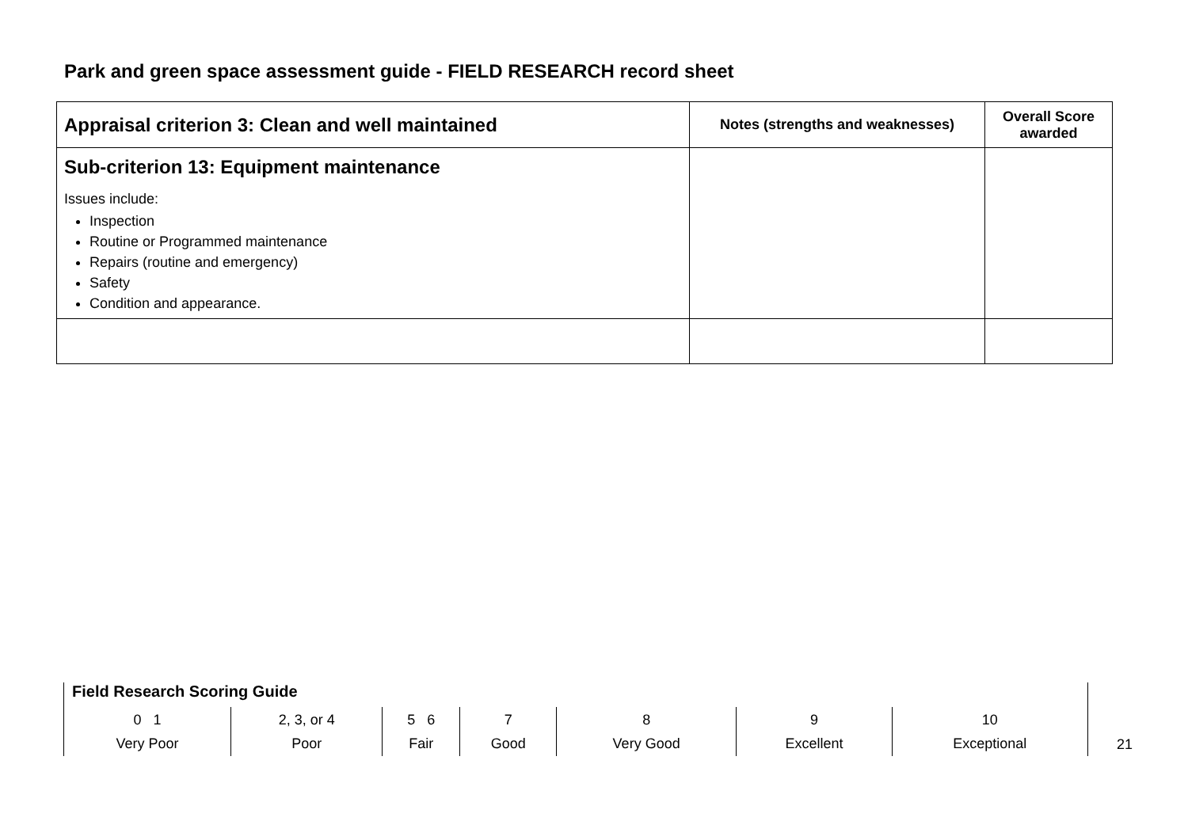Park and green space assessment guide - FIELD RESEARCH record sheet
| Appraisal criterion 3: Clean and well maintained | Notes (strengths and weaknesses) | Overall Score awarded |
| --- | --- | --- |
| Sub-criterion 13: Equipment maintenance Issues include: Inspection Routine or Programmed maintenance Repairs (routine and emergency) Safety Condition and appearance. | | |
Field Research Scoring Guide
| 0 1 Very Poor | 2, 3, or 4 Poor | 5 6 Fair | 7 Good | 8 Very Good | 9 Excellent | 10 Exceptional |
21